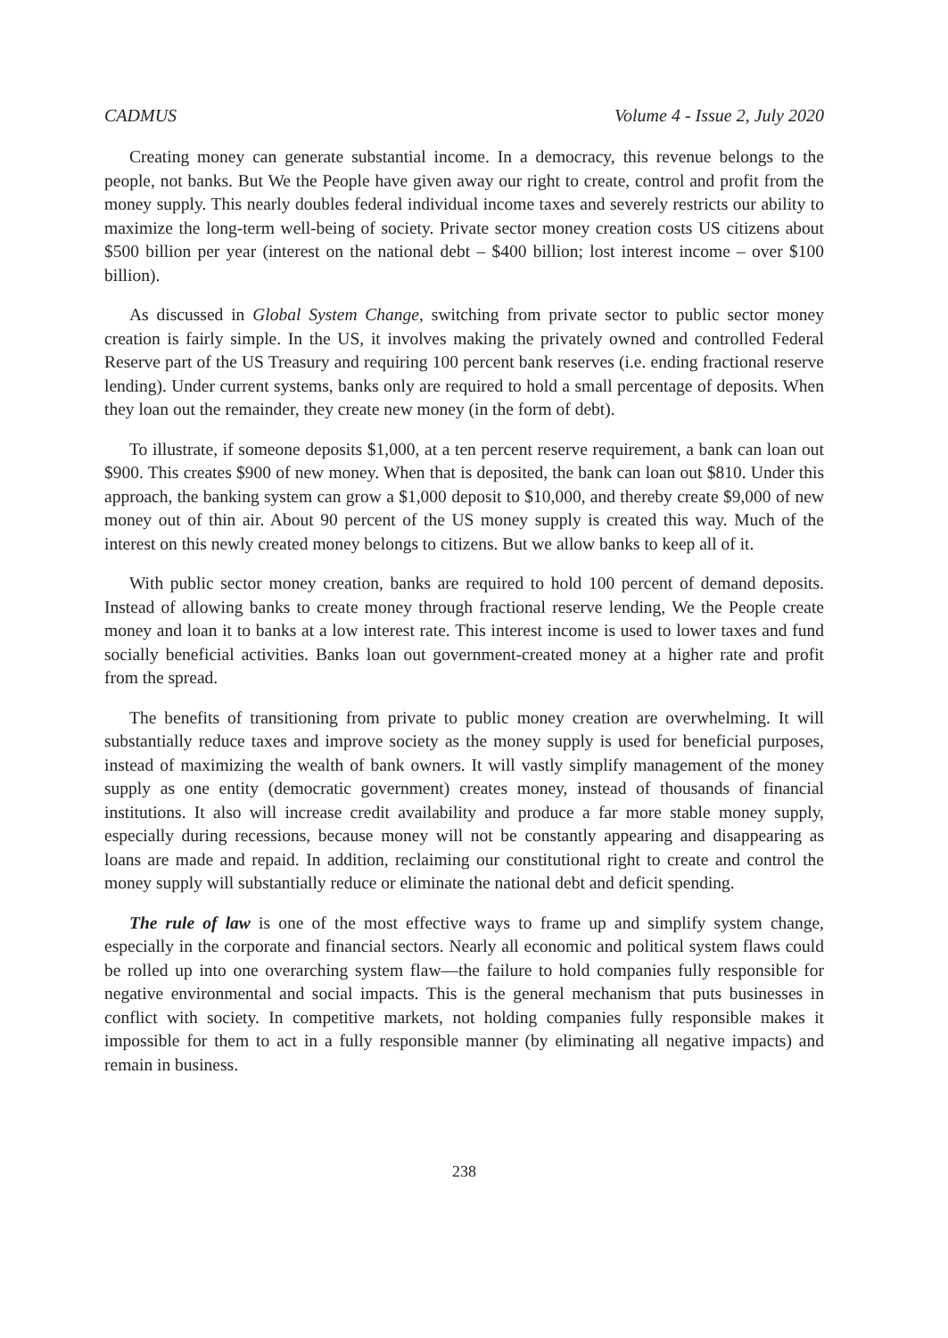CADMUS Volume 4 - Issue 2, July 2020
Creating money can generate substantial income. In a democracy, this revenue belongs to the people, not banks. But We the People have given away our right to create, control and profit from the money supply. This nearly doubles federal individual income taxes and severely restricts our ability to maximize the long-term well-being of society. Private sector money creation costs US citizens about $500 billion per year (interest on the national debt – $400 billion; lost interest income – over $100 billion).
As discussed in Global System Change, switching from private sector to public sector money creation is fairly simple. In the US, it involves making the privately owned and controlled Federal Reserve part of the US Treasury and requiring 100 percent bank reserves (i.e. ending fractional reserve lending). Under current systems, banks only are required to hold a small percentage of deposits. When they loan out the remainder, they create new money (in the form of debt).
To illustrate, if someone deposits $1,000, at a ten percent reserve requirement, a bank can loan out $900. This creates $900 of new money. When that is deposited, the bank can loan out $810. Under this approach, the banking system can grow a $1,000 deposit to $10,000, and thereby create $9,000 of new money out of thin air. About 90 percent of the US money supply is created this way. Much of the interest on this newly created money belongs to citizens. But we allow banks to keep all of it.
With public sector money creation, banks are required to hold 100 percent of demand deposits. Instead of allowing banks to create money through fractional reserve lending, We the People create money and loan it to banks at a low interest rate. This interest income is used to lower taxes and fund socially beneficial activities. Banks loan out government-created money at a higher rate and profit from the spread.
The benefits of transitioning from private to public money creation are overwhelming. It will substantially reduce taxes and improve society as the money supply is used for beneficial purposes, instead of maximizing the wealth of bank owners. It will vastly simplify management of the money supply as one entity (democratic government) creates money, instead of thousands of financial institutions. It also will increase credit availability and produce a far more stable money supply, especially during recessions, because money will not be constantly appearing and disappearing as loans are made and repaid. In addition, reclaiming our constitutional right to create and control the money supply will substantially reduce or eliminate the national debt and deficit spending.
The rule of law is one of the most effective ways to frame up and simplify system change, especially in the corporate and financial sectors. Nearly all economic and political system flaws could be rolled up into one overarching system flaw—the failure to hold companies fully responsible for negative environmental and social impacts. This is the general mechanism that puts businesses in conflict with society. In competitive markets, not holding companies fully responsible makes it impossible for them to act in a fully responsible manner (by eliminating all negative impacts) and remain in business.
238